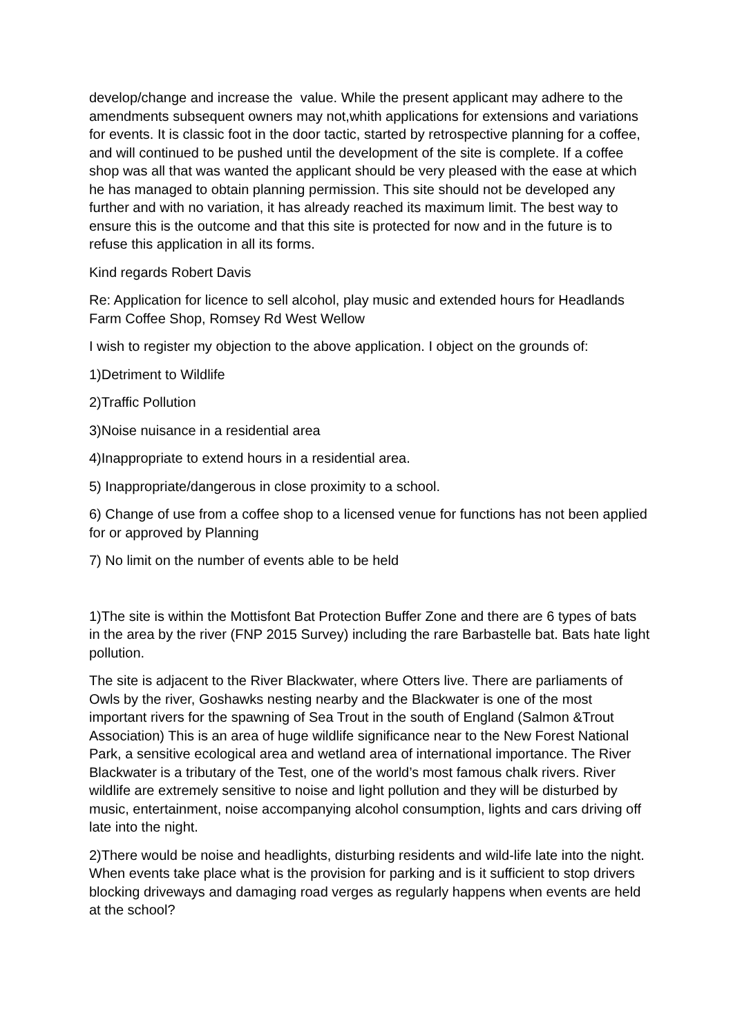develop/change and increase the value. While the present applicant may adhere to the amendments subsequent owners may not,whith applications for extensions and variations for events. It is classic foot in the door tactic, started by retrospective planning for a coffee, and will continued to be pushed until the development of the site is complete. If a coffee shop was all that was wanted the applicant should be very pleased with the ease at which he has managed to obtain planning permission. This site should not be developed any further and with no variation, it has already reached its maximum limit. The best way to ensure this is the outcome and that this site is protected for now and in the future is to refuse this application in all its forms.
Kind regards Robert Davis
Re: Application for licence to sell alcohol, play music and extended hours for Headlands Farm Coffee Shop, Romsey Rd West Wellow
I wish to register my objection to the above application. I object on the grounds of:
1)Detriment to Wildlife
2)Traffic Pollution
3)Noise nuisance in a residential area
4)Inappropriate to extend hours in a residential area.
5) Inappropriate/dangerous in close proximity to a school.
6) Change of use from a coffee shop to a licensed venue for functions has not been applied for or approved by Planning
7) No limit on the number of events able to be held
1)The site is within the Mottisfont Bat Protection Buffer Zone and there are 6 types of bats in the area by the river (FNP 2015 Survey) including the rare Barbastelle bat. Bats hate light pollution.
The site is adjacent to the River Blackwater, where Otters live. There are parliaments of Owls by the river, Goshawks nesting nearby and the Blackwater is one of the most important rivers for the spawning of Sea Trout in the south of England (Salmon &Trout Association) This is an area of huge wildlife significance near to the New Forest National Park, a sensitive ecological area and wetland area of international importance. The River Blackwater is a tributary of the Test, one of the world’s most famous chalk rivers. River wildlife are extremely sensitive to noise and light pollution and they will be disturbed by music, entertainment, noise accompanying alcohol consumption, lights and cars driving off late into the night.
2)There would be noise and headlights, disturbing residents and wild-life late into the night. When events take place what is the provision for parking and is it sufficient to stop drivers blocking driveways and damaging road verges as regularly happens when events are held at the school?